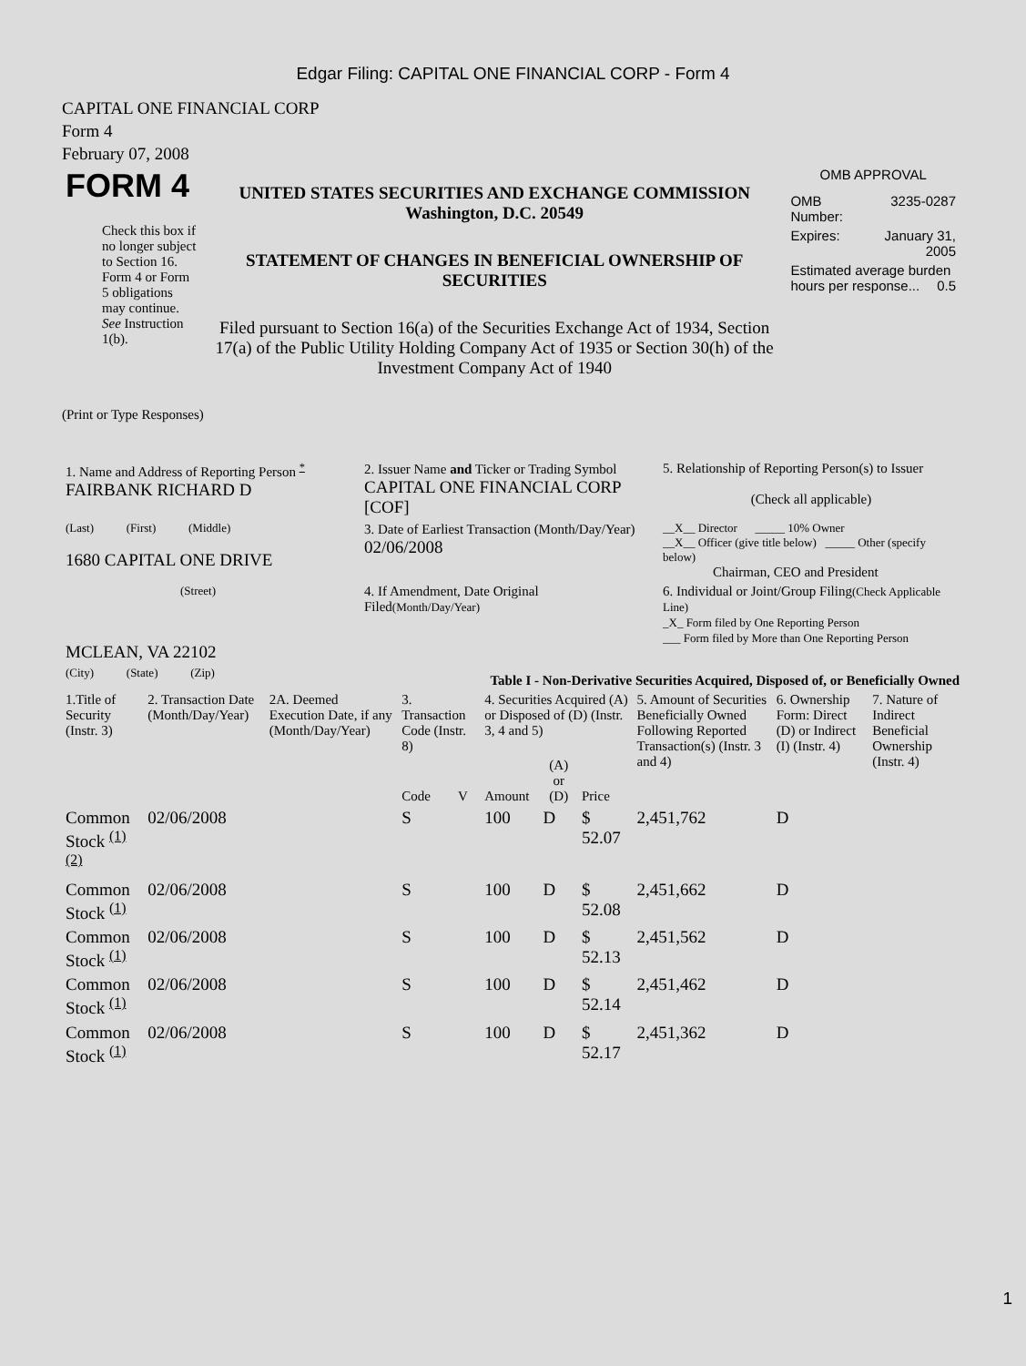Edgar Filing: CAPITAL ONE FINANCIAL CORP - Form 4
CAPITAL ONE FINANCIAL CORP
Form 4
February 07, 2008
| FORM 4 Check this box if no longer subject to Section 16. Form 4 or Form 5 obligations may continue. See Instruction 1(b). | UNITED STATES SECURITIES AND EXCHANGE COMMISSION Washington, D.C. 20549 STATEMENT OF CHANGES IN BENEFICIAL OWNERSHIP OF SECURITIES Filed pursuant to Section 16(a) of the Securities Exchange Act of 1934, Section 17(a) of the Public Utility Holding Company Act of 1935 or Section 30(h) of the Investment Company Act of 1940 | OMB APPROVAL / OMB Number: / 3235-0287 / / Expires: / January 31, 2005 / / Estimated average burden hours per response... 0.5 / / |
(Print or Type Responses)
| 1. Name and Address of Reporting Person <sup>*</sup> FAIRBANK RICHARD D | 2. Issuer Name and Ticker or Trading Symbol CAPITAL ONE FINANCIAL CORP [COF] | 5. Relationship of Reporting Person(s) to Issuer (Check all applicable) |
| (Last) (First) (Middle) 1680 CAPITAL ONE DRIVE | 3. Date of Earliest Transaction (Month/Day/Year) 02/06/2008 | __X__ Director _____ 10% Owner __X__ Officer (give title below) _____ Other (specify below) Chairman, CEO and President |
| (Street) MCLEAN, VA 22102 | 4. If Amendment, Date Original Filed (Month/Day/Year) | 6. Individual or Joint/Group Filing (Check Applicable Line) _X_ Form filed by One Reporting Person ___ Form filed by More than One Reporting Person |
| (City) (State) (Zip) | Table I - Non-Derivative Securities Acquired, Disposed of, or Beneficially Owned | |
| 1.Title of Security (Instr. 3) | 2. Transaction Date (Month/Day/Year) | 2A. Deemed Execution Date, if any (Month/Day/Year) | 3. Transaction Code (Instr. 8) | | 4. Securities Acquired (A) or Disposed of (D) (Instr. 3, 4 and 5) | | | 5. Amount of Securities Beneficially Owned Following Reported Transaction(s) (Instr. 3 and 4) | 6. Ownership Form: Direct (D) or Indirect (I) (Instr. 4) | 7. Nature of Indirect Beneficial Ownership (Instr. 4) |
| --- | --- | --- | --- | --- | --- | --- | --- | --- | --- | --- |
| | | | Code | V | Amount | (A) or (D) | Price | | | |
| Common Stock <sup>(1)</sup> <sup>(2)</sup> | 02/06/2008 | | S | | 100 | D | $ 52.07 | 2,451,762 | D | |
| Common Stock <sup>(1)</sup> | 02/06/2008 | | S | | 100 | D | $ 52.08 | 2,451,662 | D | |
| Common Stock <sup>(1)</sup> | 02/06/2008 | | S | | 100 | D | $ 52.13 | 2,451,562 | D | |
| Common Stock <sup>(1)</sup> | 02/06/2008 | | S | | 100 | D | $ 52.14 | 2,451,462 | D | |
| Common Stock <sup>(1)</sup> | 02/06/2008 | | S | | 100 | D | $ 52.17 | 2,451,362 | D | |
1